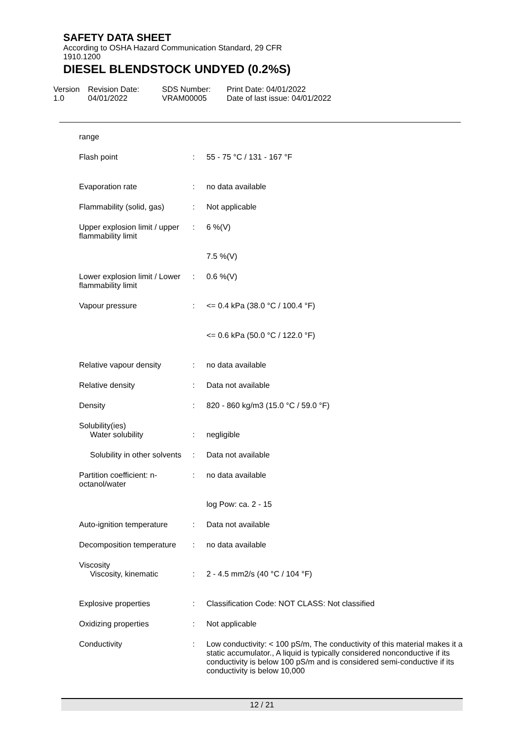SAFETY DATA SHEET
According to OSHA Hazard Communication Standard, 29 CFR
1910.1200
DIESEL BLENDSTOCK UNDYED (0.2%S)
Version
1.0
Revision Date:
04/01/2022
SDS Number:
VRAM00005
Print Date: 04/01/2022
Date of last issue: 04/01/2022
| range | | |
| Flash point | : | 55 - 75 °C / 131 - 167 °F |
| Evaporation rate | : | no data available |
| Flammability (solid, gas) | : | Not applicable |
| Upper explosion limit / upper flammability limit | : | 6 %(V) |
| | | 7.5 %(V) |
| Lower explosion limit / Lower flammability limit | : | 0.6 %(V) |
| Vapour pressure | : | <= 0.4 kPa (38.0 °C / 100.4 °F) |
| | | <= 0.6 kPa (50.0 °C / 122.0 °F) |
| Relative vapour density | : | no data available |
| Relative density | : | Data not available |
| Density | : | 820 - 860 kg/m3 (15.0 °C / 59.0 °F) |
| Solubility(ies) Water solubility | : | negligible |
| Solubility in other solvents | : | Data not available |
| Partition coefficient: n-octanol/water | : | no data available |
| | | log Pow: ca. 2 - 15 |
| Auto-ignition temperature | : | Data not available |
| Decomposition temperature | : | no data available |
| Viscosity Viscosity, kinematic | : | 2 - 4.5 mm2/s (40 °C / 104 °F) |
| Explosive properties | : | Classification Code: NOT CLASS: Not classified |
| Oxidizing properties | : | Not applicable |
| Conductivity | : | Low conductivity: < 100 pS/m, The conductivity of this material makes it a static accumulator., A liquid is typically considered nonconductive if its conductivity is below 100 pS/m and is considered semi-conductive if its conductivity is below 10,000 |
12 / 21